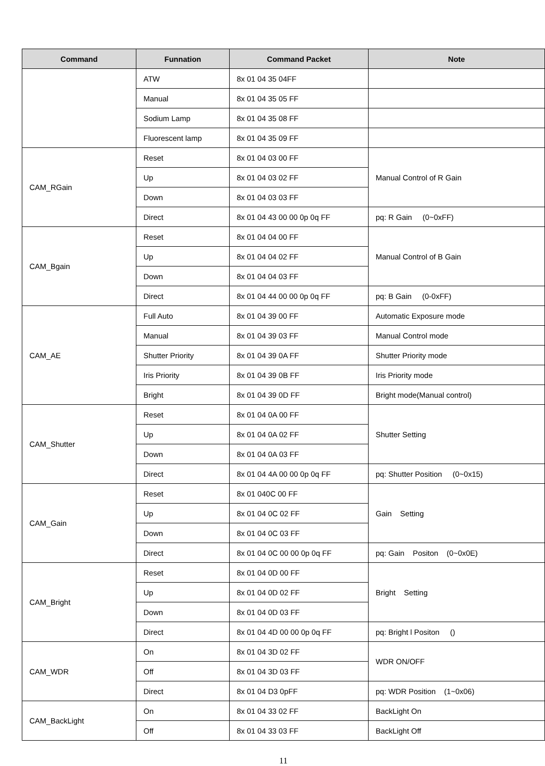| Command | Funnation | Command Packet | Note |
| --- | --- | --- | --- |
| | ATW | 8x 01 04 35 04FF | |
| | Manual | 8x 01 04 35 05 FF | |
| | Sodium Lamp | 8x 01 04 35 08 FF | |
| | Fluorescent lamp | 8x 01 04 35 09 FF | |
| CAM_RGain | Reset | 8x 01 04 03 00 FF | Manual Control of R Gain |
| | Up | 8x 01 04 03 02 FF | |
| | Down | 8x 01 04 03 03 FF | |
| | Direct | 8x 01 04 43 00 00 0p 0q FF | pq: R Gain (0~0xFF) |
| CAM_Bgain | Reset | 8x 01 04 04 00 FF | Manual Control of B Gain |
| | Up | 8x 01 04 04 02 FF | |
| | Down | 8x 01 04 04 03 FF | |
| | Direct | 8x 01 04 44 00 00 0p 0q FF | pq: B Gain (0-0xFF) |
| CAM_AE | Full Auto | 8x 01 04 39 00 FF | Automatic Exposure mode |
| | Manual | 8x 01 04 39 03 FF | Manual Control mode |
| | Shutter Priority | 8x 01 04 39 0A FF | Shutter Priority mode |
| | Iris Priority | 8x 01 04 39 0B FF | Iris Priority mode |
| | Bright | 8x 01 04 39 0D FF | Bright mode(Manual control) |
| CAM_Shutter | Reset | 8x 01 04 0A 00 FF | Shutter Setting |
| | Up | 8x 01 04 0A 02 FF | |
| | Down | 8x 01 04 0A 03 FF | |
| | Direct | 8x 01 04 4A 00 00 0p 0q FF | pq: Shutter Position (0~0x15) |
| CAM_Gain | Reset | 8x 01 040C 00 FF | Gain Setting |
| | Up | 8x 01 04 0C 02 FF | |
| | Down | 8x 01 04 0C 03 FF | |
| | Direct | 8x 01 04 0C 00 00 0p 0q FF | pq: Gain Positon (0~0x0E) |
| CAM_Bright | Reset | 8x 01 04 0D 00 FF | Bright Setting |
| | Up | 8x 01 04 0D 02 FF | |
| | Down | 8x 01 04 0D 03 FF | |
| | Direct | 8x 01 04 4D 00 00 0p 0q FF | pq: Bright l Positon () |
| CAM_WDR | On | 8x 01 04 3D 02 FF | WDR ON/OFF |
| | Off | 8x 01 04 3D 03 FF | |
| | Direct | 8x 01 04 D3 0pFF | pq: WDR Position (1~0x06) |
| CAM_BackLight | On | 8x 01 04 33 02 FF | BackLight On |
| | Off | 8x 01 04 33 03 FF | BackLight Off |
11